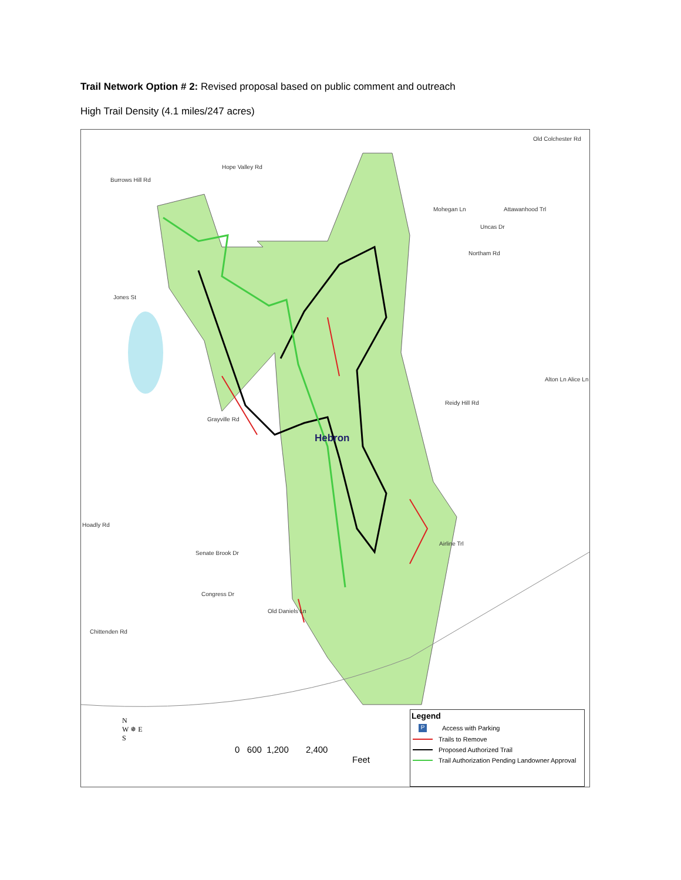Trail Network Option # 2: Revised proposal based on public comment and outreach
High Trail Density (4.1 miles/247 acres)
Hope Valley Rd
Burrows Hill Rd
Mohegan Ln
Northam Rd
Uncas Dr
Attawanhood Trl
Old Colchester Rd
Jones St
Alton Ln Alice Ln
Reidy Hill Rd
Grayville Rd
Hebron
Hoadly Rd
Senate Brook Dr
Congress Dr
Old Daniels Ln
Airline Trl
Chittenden Rd
N
W ✵ E
S
0 600 1,200 2,400
Feet
Legend
P Access with Parking
Trails to Remove
Proposed Authorized Trail
Trail Authorization Pending Landowner Approval